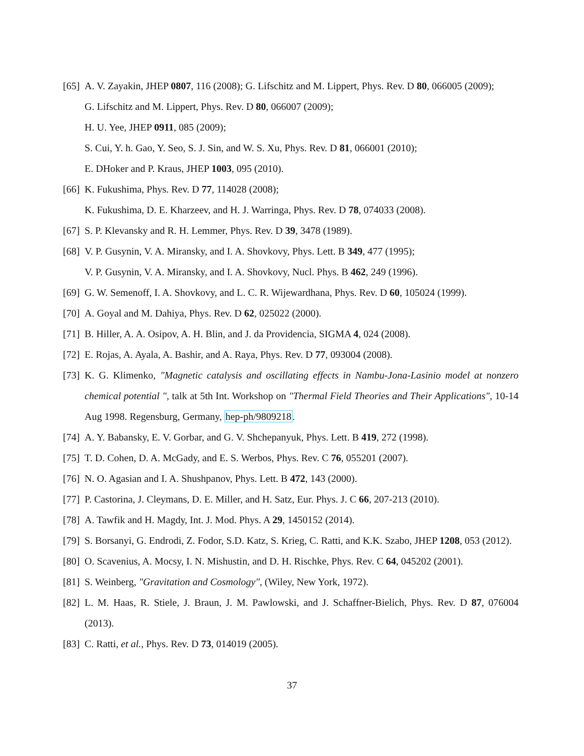[65]
A. V. Zayakin, JHEP 0807, 116 (2008); G. Lifschitz and M. Lippert, Phys. Rev. D 80, 066005 (2009);
G. Lifschitz and M. Lippert, Phys. Rev. D 80, 066007 (2009);
H. U. Yee, JHEP 0911, 085 (2009);
S. Cui, Y. h. Gao, Y. Seo, S. J. Sin, and W. S. Xu, Phys. Rev. D 81, 066001 (2010);
E. DHoker and P. Kraus, JHEP 1003, 095 (2010).
[66]
K. Fukushima, Phys. Rev. D 77, 114028 (2008);
K. Fukushima, D. E. Kharzeev, and H. J. Warringa, Phys. Rev. D 78, 074033 (2008).
[67]
S. P. Klevansky and R. H. Lemmer, Phys. Rev. D 39, 3478 (1989).
[68]
V. P. Gusynin, V. A. Miransky, and I. A. Shovkovy, Phys. Lett. B 349, 477 (1995);
V. P. Gusynin, V. A. Miransky, and I. A. Shovkovy, Nucl. Phys. B 462, 249 (1996).
[69]
G. W. Semenoff, I. A. Shovkovy, and L. C. R. Wijewardhana, Phys. Rev. D 60, 105024 (1999).
[70]
A. Goyal and M. Dahiya, Phys. Rev. D 62, 025022 (2000).
[71]
B. Hiller, A. A. Osipov, A. H. Blin, and J. da Providencia, SIGMA 4, 024 (2008).
[72]
E. Rojas, A. Ayala, A. Bashir, and A. Raya, Phys. Rev. D 77, 093004 (2008).
[73]
K. G. Klimenko, "Magnetic catalysis and oscillating effects in Nambu-Jona-Lasinio model at nonzero chemical potential ", talk at 5th Int. Workshop on "Thermal Field Theories and Their Applications", 10-14 Aug 1998. Regensburg, Germany, hep-ph/9809218.
[74]
A. Y. Babansky, E. V. Gorbar, and G. V. Shchepanyuk, Phys. Lett. B 419, 272 (1998).
[75]
T. D. Cohen, D. A. McGady, and E. S. Werbos, Phys. Rev. C 76, 055201 (2007).
[76]
N. O. Agasian and I. A. Shushpanov, Phys. Lett. B 472, 143 (2000).
[77]
P. Castorina, J. Cleymans, D. E. Miller, and H. Satz, Eur. Phys. J. C 66, 207-213 (2010).
[78]
A. Tawfik and H. Magdy, Int. J. Mod. Phys. A 29, 1450152 (2014).
[79]
S. Borsanyi, G. Endrodi, Z. Fodor, S.D. Katz, S. Krieg, C. Ratti, and K.K. Szabo, JHEP 1208, 053 (2012).
[80]
O. Scavenius, A. Mocsy, I. N. Mishustin, and D. H. Rischke, Phys. Rev. C 64, 045202 (2001).
[81]
S. Weinberg, "Gravitation and Cosmology", (Wiley, New York, 1972).
[82]
L. M. Haas, R. Stiele, J. Braun, J. M. Pawlowski, and J. Schaffner-Bielich, Phys. Rev. D 87, 076004 (2013).
[83]
C. Ratti, et al., Phys. Rev. D 73, 014019 (2005).
37